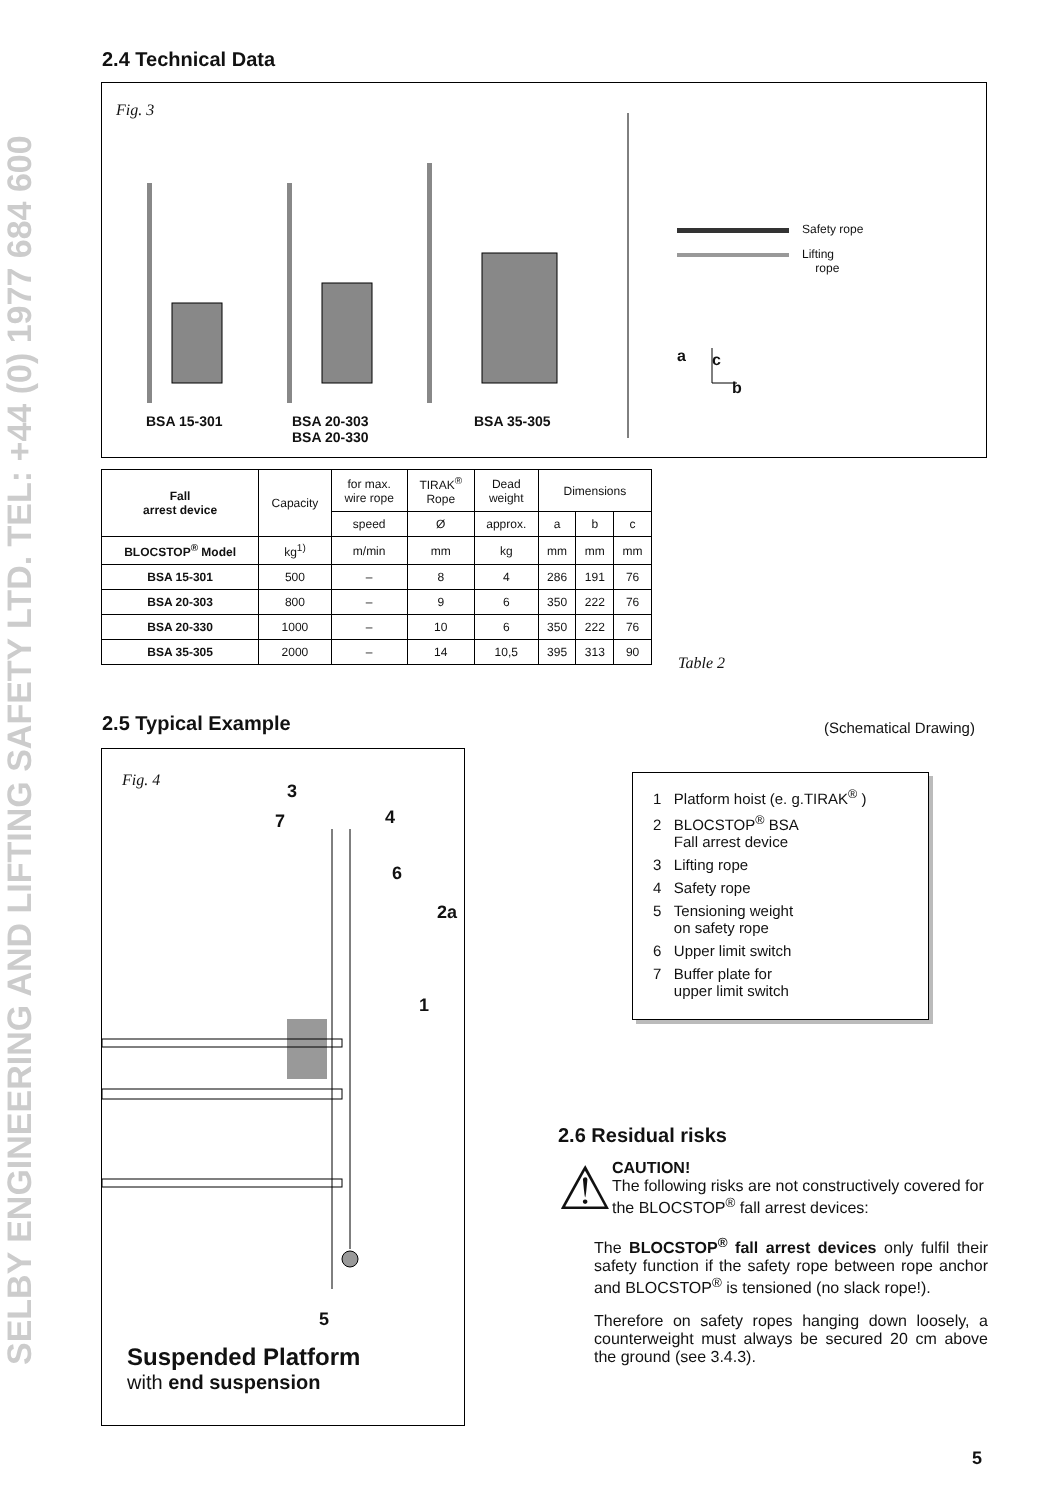SELBY ENGINEERING AND LIFTING SAFETY LTD. TEL: +44 (0) 1977 684 600
2.4 Technical Data
Fig. 3
Safety rope
Lifting
rope
a c
b
BSA 15-301 BSA 20-303
BSA 20-330
BSA 35-305
| Fall arrest device | Capacity | for max. wire rope | TIRAK<sup>®</sup> Rope | Dead weight | Dimensions | | |
| --- | --- | --- | --- | --- | --- | --- | --- |
| | | speed | Ø | approx. | a | b | c |
| BLOCSTOP<sup>®</sup> Model | kg<sup>1)</sup> | m/min | mm | kg | mm | mm | mm |
| BSA 15-301 | 500 | – | 8 | 4 | 286 | 191 | 76 |
| BSA 20-303 | 800 | – | 9 | 6 | 350 | 222 | 76 |
| BSA 20-330 | 1000 | – | 10 | 6 | 350 | 222 | 76 |
| BSA 35-305 | 2000 | – | 14 | 10,5 | 395 | 313 | 90 |
Table 2
2.5 Typical Example (Schematical Drawing)
Fig. 4
3
7 4
6
2a
1
5
Suspended Platform
with end suspension
1 Platform hoist (e. g.TIRAK<sup>®</sup> )
2 BLOCSTOP<sup>®</sup> BSA
Fall arrest device
3 Lifting rope
4 Safety rope
5 Tensioning weight
on safety rope
6 Upper limit switch
7 Buffer plate for
upper limit switch
2.6 Residual risks
⚠
CAUTION!
The following risks are not constructively covered for the BLOCSTOP<sup>®</sup> fall arrest devices:
The BLOCSTOP<sup>®</sup> fall arrest devices only fulfil their safety function if the safety rope between rope anchor and BLOCSTOP<sup>®</sup> is tensioned (no slack rope!).
Therefore on safety ropes hanging down loosely, a counterweight must always be secured 20 cm above the ground (see 3.4.3).
5